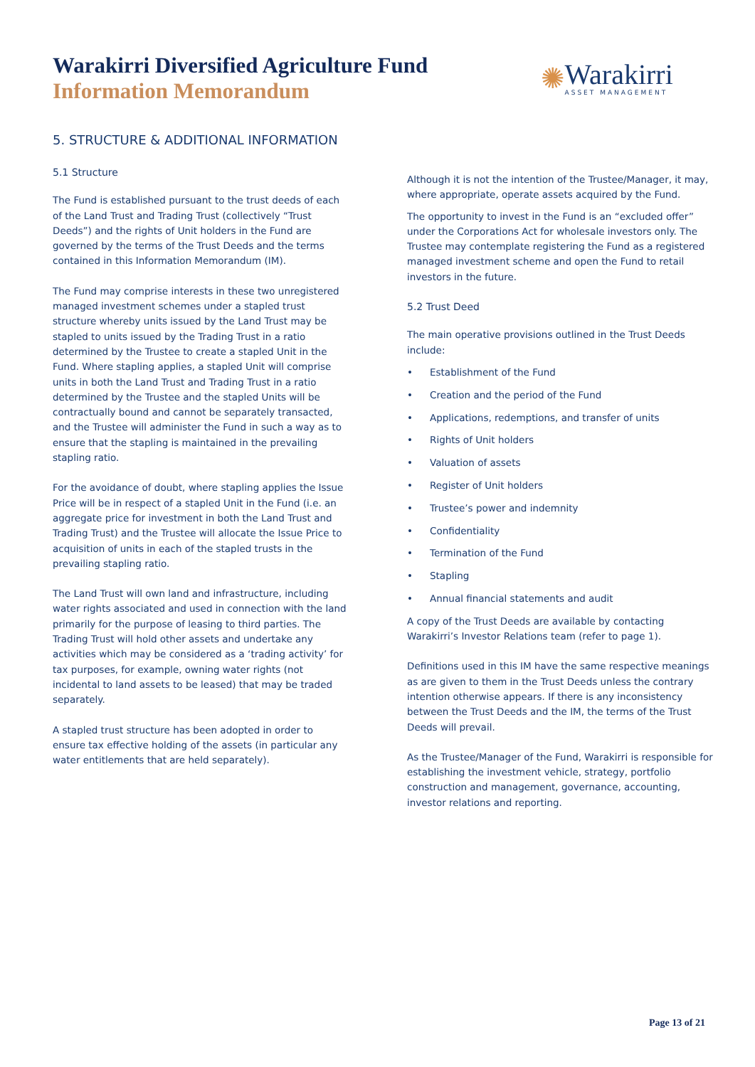Warakirri Diversified Agriculture Fund
Information Memorandum
✺
Warakirri
ASSET MANAGEMENT
5. STRUCTURE & ADDITIONAL INFORMATION
5.1 Structure
The Fund is established pursuant to the trust deeds of each of the Land Trust and Trading Trust (collectively “Trust Deeds”) and the rights of Unit holders in the Fund are governed by the terms of the Trust Deeds and the terms contained in this Information Memorandum (IM).
The Fund may comprise interests in these two unregistered managed investment schemes under a stapled trust structure whereby units issued by the Land Trust may be stapled to units issued by the Trading Trust in a ratio determined by the Trustee to create a stapled Unit in the Fund. Where stapling applies, a stapled Unit will comprise units in both the Land Trust and Trading Trust in a ratio determined by the Trustee and the stapled Units will be contractually bound and cannot be separately transacted, and the Trustee will administer the Fund in such a way as to ensure that the stapling is maintained in the prevailing stapling ratio.
For the avoidance of doubt, where stapling applies the Issue Price will be in respect of a stapled Unit in the Fund (i.e. an aggregate price for investment in both the Land Trust and Trading Trust) and the Trustee will allocate the Issue Price to acquisition of units in each of the stapled trusts in the prevailing stapling ratio.
The Land Trust will own land and infrastructure, including water rights associated and used in connection with the land primarily for the purpose of leasing to third parties. The Trading Trust will hold other assets and undertake any activities which may be considered as a ‘trading activity’ for tax purposes, for example, owning water rights (not incidental to land assets to be leased) that may be traded separately.
A stapled trust structure has been adopted in order to ensure tax effective holding of the assets (in particular any water entitlements that are held separately).
Although it is not the intention of the Trustee/Manager, it may, where appropriate, operate assets acquired by the Fund.
The opportunity to invest in the Fund is an “excluded offer” under the Corporations Act for wholesale investors only. The Trustee may contemplate registering the Fund as a registered managed investment scheme and open the Fund to retail investors in the future.
5.2 Trust Deed
The main operative provisions outlined in the Trust Deeds include:
• Establishment of the Fund
• Creation and the period of the Fund
• Applications, redemptions, and transfer of units
• Rights of Unit holders
• Valuation of assets
• Register of Unit holders
• Trustee’s power and indemnity
• Confidentiality
• Termination of the Fund
• Stapling
• Annual financial statements and audit
A copy of the Trust Deeds are available by contacting Warakirri’s Investor Relations team (refer to page 1).
Definitions used in this IM have the same respective meanings as are given to them in the Trust Deeds unless the contrary intention otherwise appears. If there is any inconsistency between the Trust Deeds and the IM, the terms of the Trust Deeds will prevail.
As the Trustee/Manager of the Fund, Warakirri is responsible for establishing the investment vehicle, strategy, portfolio construction and management, governance, accounting, investor relations and reporting.
Page 13 of 21